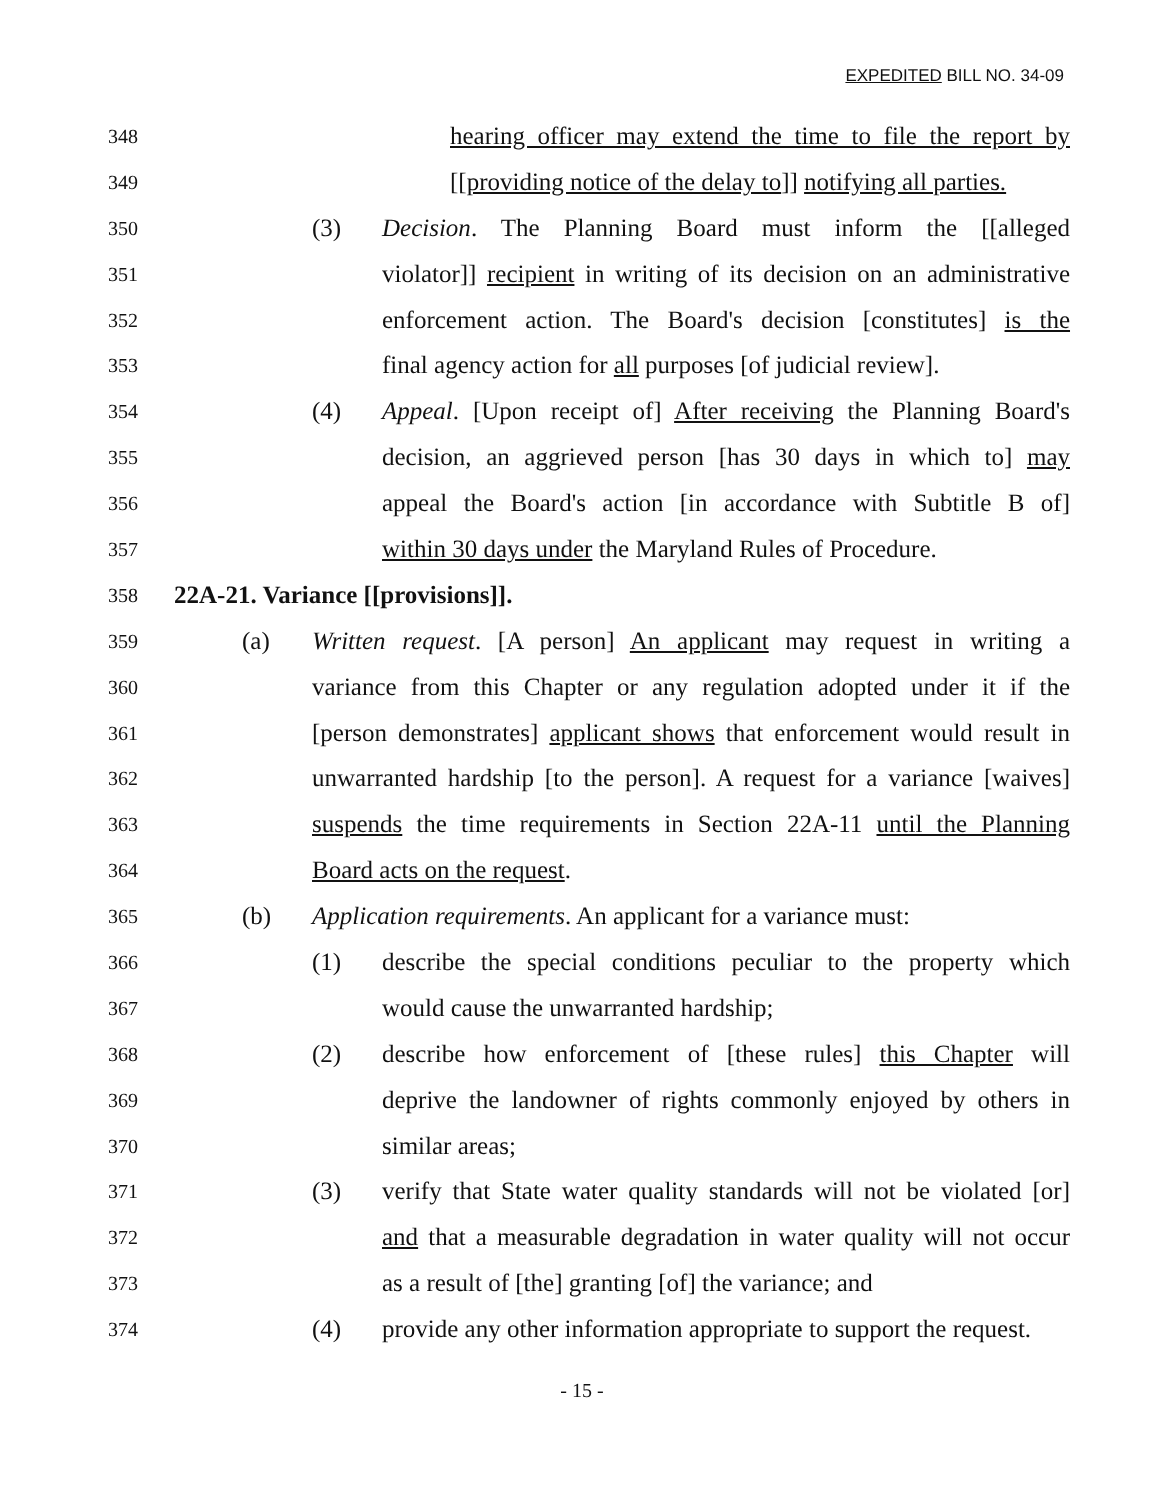EXPEDITED BILL NO. 34-09
348 hearing officer may extend the time to file the report by
349 [[providing notice of the delay to]] notifying all parties.
350 (3) Decision. The Planning Board must inform the [[alleged
351 violator]] recipient in writing of its decision on an administrative
352 enforcement action. The Board's decision [constitutes] is the
353 final agency action for all purposes [of judicial review].
354 (4) Appeal. [Upon receipt of] After receiving the Planning Board's
355 decision, an aggrieved person [has 30 days in which to] may
356 appeal the Board's action [in accordance with Subtitle B of]
357 within 30 days under the Maryland Rules of Procedure.
358 22A-21. Variance [[provisions]].
359 (a) Written request. [A person] An applicant may request in writing a
360 variance from this Chapter or any regulation adopted under it if the
361 [person demonstrates] applicant shows that enforcement would result in
362 unwarranted hardship [to the person]. A request for a variance [waives]
363 suspends the time requirements in Section 22A-11 until the Planning
364 Board acts on the request.
365 (b) Application requirements. An applicant for a variance must:
366 (1) describe the special conditions peculiar to the property which
367 would cause the unwarranted hardship;
368 (2) describe how enforcement of [these rules] this Chapter will
369 deprive the landowner of rights commonly enjoyed by others in
370 similar areas;
371 (3) verify that State water quality standards will not be violated [or]
372 and that a measurable degradation in water quality will not occur
373 as a result of [the] granting [of] the variance; and
374 (4) provide any other information appropriate to support the request.
- 15 -